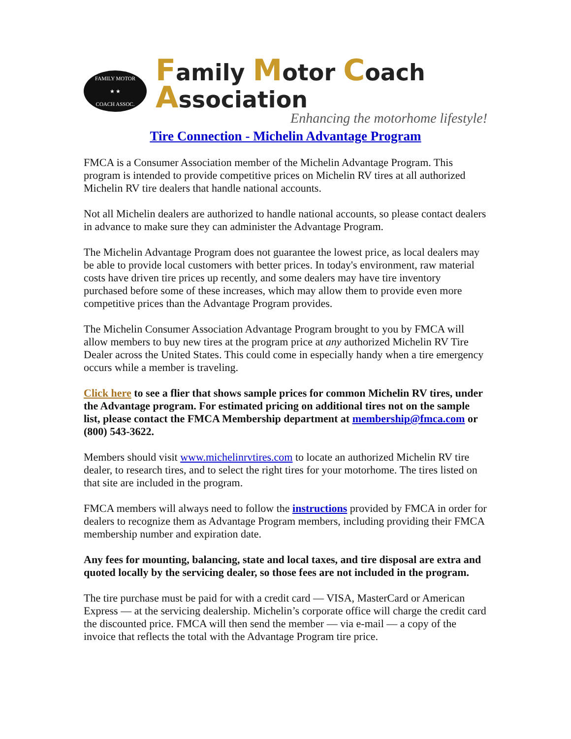FAMILY MOTOR
★ ★
COACH ASSOC.
Family Motor Coach Association
Enhancing the motorhome lifestyle!
Tire Connection - Michelin Advantage Program
FMCA is a Consumer Association member of the Michelin Advantage Program. This program is intended to provide competitive prices on Michelin RV tires at all authorized Michelin RV tire dealers that handle national accounts.
Not all Michelin dealers are authorized to handle national accounts, so please contact dealers in advance to make sure they can administer the Advantage Program.
The Michelin Advantage Program does not guarantee the lowest price, as local dealers may be able to provide local customers with better prices. In today's environment, raw material costs have driven tire prices up recently, and some dealers may have tire inventory purchased before some of these increases, which may allow them to provide even more competitive prices than the Advantage Program provides.
The Michelin Consumer Association Advantage Program brought to you by FMCA will allow members to buy new tires at the program price at any authorized Michelin RV Tire Dealer across the United States. This could come in especially handy when a tire emergency occurs while a member is traveling.
Click here to see a flier that shows sample prices for common Michelin RV tires, under the Advantage program. For estimated pricing on additional tires not on the sample list, please contact the FMCA Membership department at membership@fmca.com or (800) 543-3622.
Members should visit www.michelinrvtires.com to locate an authorized Michelin RV tire dealer, to research tires, and to select the right tires for your motorhome. The tires listed on that site are included in the program.
FMCA members will always need to follow the instructions provided by FMCA in order for dealers to recognize them as Advantage Program members, including providing their FMCA membership number and expiration date.
Any fees for mounting, balancing, state and local taxes, and tire disposal are extra and quoted locally by the servicing dealer, so those fees are not included in the program.
The tire purchase must be paid for with a credit card — VISA, MasterCard or American Express — at the servicing dealership. Michelin’s corporate office will charge the credit card the discounted price. FMCA will then send the member — via e-mail — a copy of the invoice that reflects the total with the Advantage Program tire price.